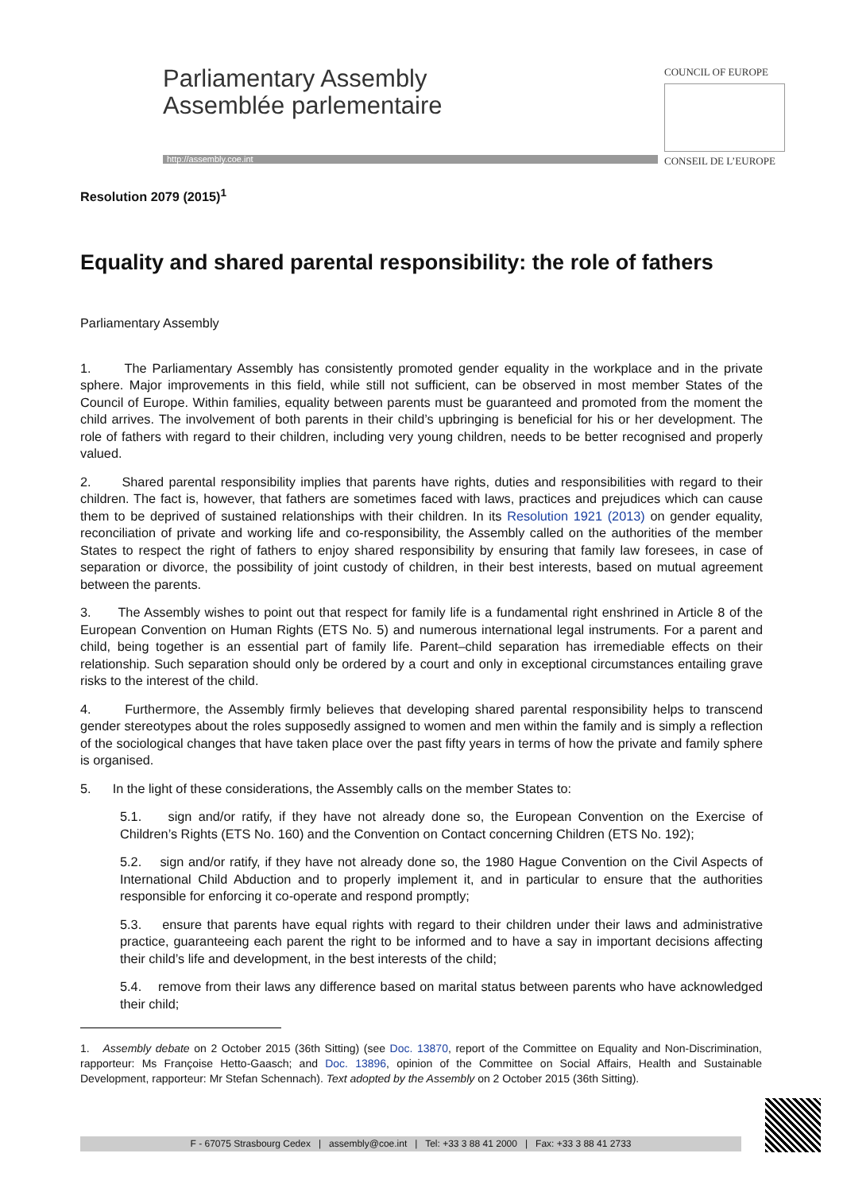Parliamentary Assembly
Assemblée parlementaire
http://assembly.coe.int
COUNCIL OF EUROPE
CONSEIL DE L’EUROPE
Resolution 2079 (2015)<sup>1</sup>
Equality and shared parental responsibility: the role of fathers
Parliamentary Assembly
1. The Parliamentary Assembly has consistently promoted gender equality in the workplace and in the private sphere. Major improvements in this field, while still not sufficient, can be observed in most member States of the Council of Europe. Within families, equality between parents must be guaranteed and promoted from the moment the child arrives. The involvement of both parents in their child’s upbringing is beneficial for his or her development. The role of fathers with regard to their children, including very young children, needs to be better recognised and properly valued.
2. Shared parental responsibility implies that parents have rights, duties and responsibilities with regard to their children. The fact is, however, that fathers are sometimes faced with laws, practices and prejudices which can cause them to be deprived of sustained relationships with their children. In its Resolution 1921 (2013) on gender equality, reconciliation of private and working life and co-responsibility, the Assembly called on the authorities of the member States to respect the right of fathers to enjoy shared responsibility by ensuring that family law foresees, in case of separation or divorce, the possibility of joint custody of children, in their best interests, based on mutual agreement between the parents.
3. The Assembly wishes to point out that respect for family life is a fundamental right enshrined in Article 8 of the European Convention on Human Rights (ETS No. 5) and numerous international legal instruments. For a parent and child, being together is an essential part of family life. Parent–child separation has irremediable effects on their relationship. Such separation should only be ordered by a court and only in exceptional circumstances entailing grave risks to the interest of the child.
4. Furthermore, the Assembly firmly believes that developing shared parental responsibility helps to transcend gender stereotypes about the roles supposedly assigned to women and men within the family and is simply a reflection of the sociological changes that have taken place over the past fifty years in terms of how the private and family sphere is organised.
5. In the light of these considerations, the Assembly calls on the member States to:
5.1. sign and/or ratify, if they have not already done so, the European Convention on the Exercise of Children’s Rights (ETS No. 160) and the Convention on Contact concerning Children (ETS No. 192);
5.2. sign and/or ratify, if they have not already done so, the 1980 Hague Convention on the Civil Aspects of International Child Abduction and to properly implement it, and in particular to ensure that the authorities responsible for enforcing it co-operate and respond promptly;
5.3. ensure that parents have equal rights with regard to their children under their laws and administrative practice, guaranteeing each parent the right to be informed and to have a say in important decisions affecting their child’s life and development, in the best interests of the child;
5.4. remove from their laws any difference based on marital status between parents who have acknowledged their child;
1. Assembly debate on 2 October 2015 (36th Sitting) (see Doc. 13870, report of the Committee on Equality and Non-Discrimination, rapporteur: Ms Françoise Hetto-Gaasch; and Doc. 13896, opinion of the Committee on Social Affairs, Health and Sustainable Development, rapporteur: Mr Stefan Schennach). Text adopted by the Assembly on 2 October 2015 (36th Sitting).
F - 67075 Strasbourg Cedex | assembly@coe.int | Tel: +33 3 88 41 2000 | Fax: +33 3 88 41 2733